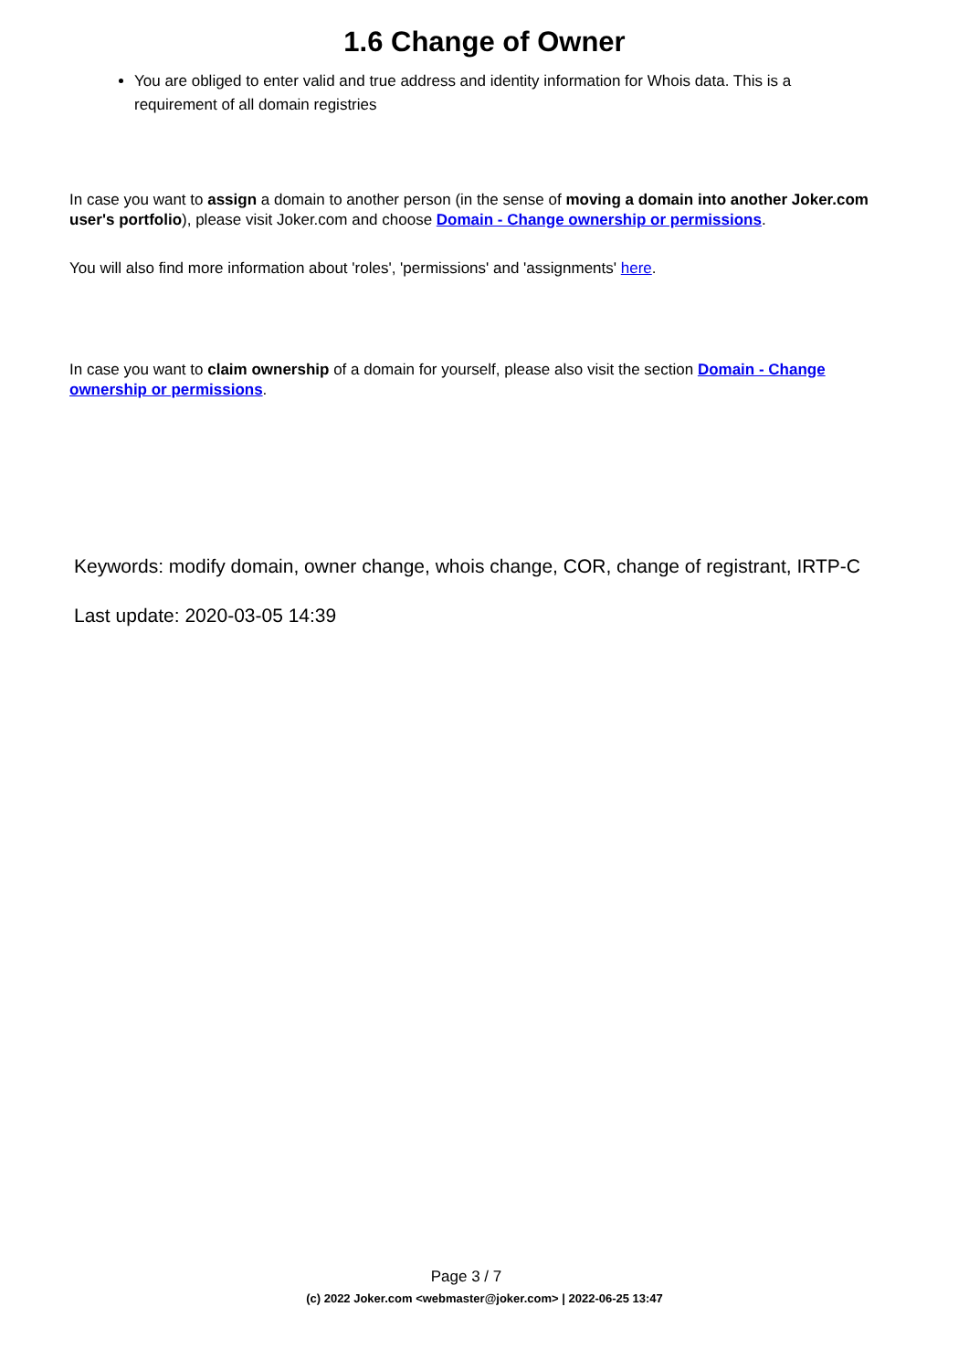1.6 Change of Owner
You are obliged to enter valid and true address and identity information for Whois data. This is a requirement of all domain registries
In case you want to assign a domain to another person (in the sense of moving a domain into another Joker.com user's portfolio), please visit Joker.com and choose Domain - Change ownership or permissions.
You will also find more information about 'roles', 'permissions' and 'assignments' here.
In case you want to claim ownership of a domain for yourself, please also visit the section Domain - Change ownership or permissions.
Keywords: modify domain, owner change, whois change, COR, change of registrant, IRTP-C
Last update: 2020-03-05 14:39
Page 3 / 7
(c) 2022 Joker.com <webmaster@joker.com> | 2022-06-25 13:47